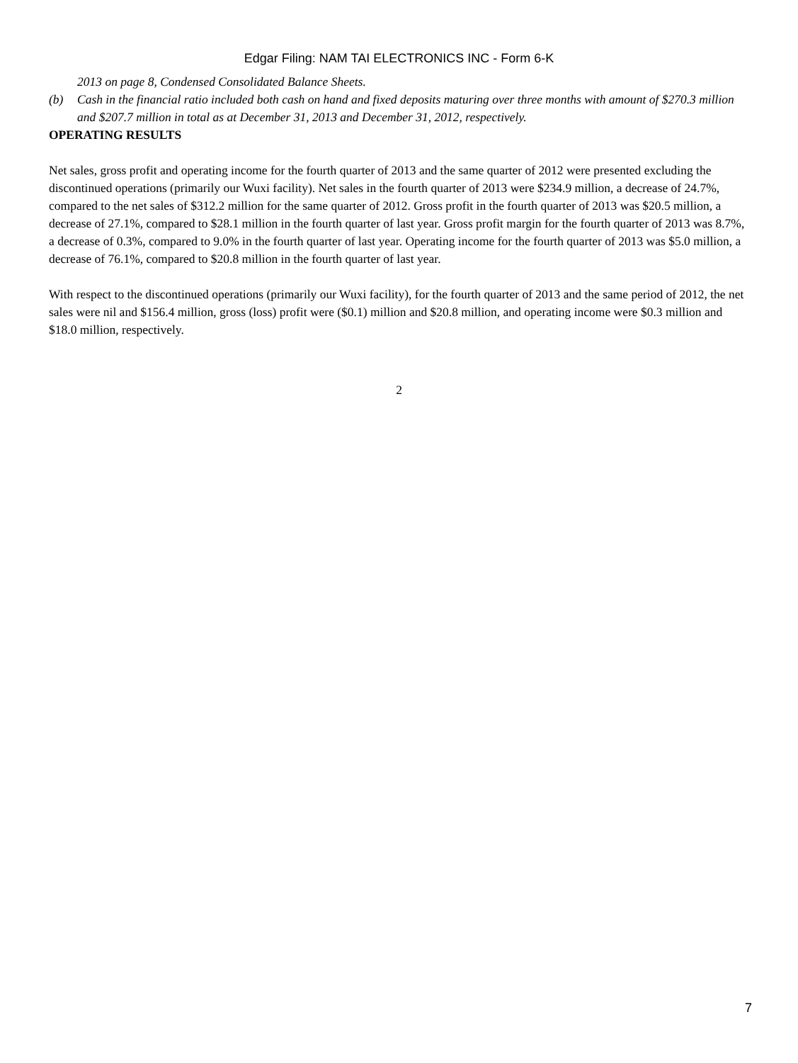Edgar Filing: NAM TAI ELECTRONICS INC - Form 6-K
2013 on page 8, Condensed Consolidated Balance Sheets.
(b) Cash in the financial ratio included both cash on hand and fixed deposits maturing over three months with amount of $270.3 million and $207.7 million in total as at December 31, 2013 and December 31, 2012, respectively.
OPERATING RESULTS
Net sales, gross profit and operating income for the fourth quarter of 2013 and the same quarter of 2012 were presented excluding the discontinued operations (primarily our Wuxi facility). Net sales in the fourth quarter of 2013 were $234.9 million, a decrease of 24.7%, compared to the net sales of $312.2 million for the same quarter of 2012. Gross profit in the fourth quarter of 2013 was $20.5 million, a decrease of 27.1%, compared to $28.1 million in the fourth quarter of last year. Gross profit margin for the fourth quarter of 2013 was 8.7%, a decrease of 0.3%, compared to 9.0% in the fourth quarter of last year. Operating income for the fourth quarter of 2013 was $5.0 million, a decrease of 76.1%, compared to $20.8 million in the fourth quarter of last year.
With respect to the discontinued operations (primarily our Wuxi facility), for the fourth quarter of 2013 and the same period of 2012, the net sales were nil and $156.4 million, gross (loss) profit were ($0.1) million and $20.8 million, and operating income were $0.3 million and $18.0 million, respectively.
2
7